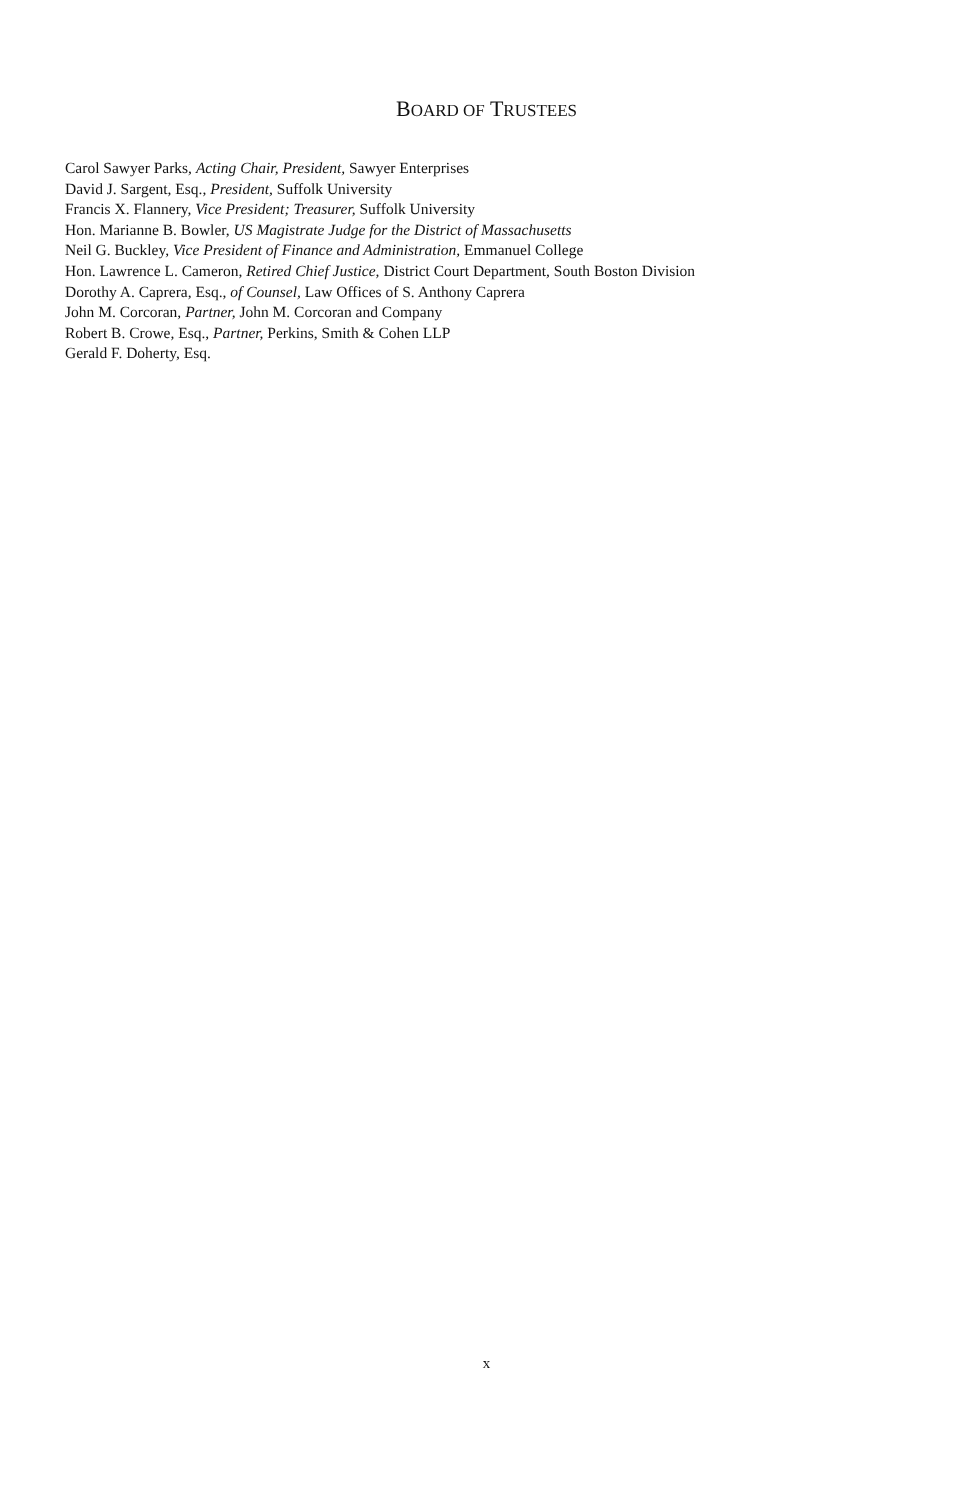BOARD OF TRUSTEES
Carol Sawyer Parks, Acting Chair, President, Sawyer Enterprises
David J. Sargent, Esq., President, Suffolk University
Francis X. Flannery, Vice President; Treasurer, Suffolk University
Hon. Marianne B. Bowler, US Magistrate Judge for the District of Massachusetts
Neil G. Buckley, Vice President of Finance and Administration, Emmanuel College
Hon. Lawrence L. Cameron, Retired Chief Justice, District Court Department, South Boston Division
Dorothy A. Caprera, Esq., of Counsel, Law Offices of S. Anthony Caprera
John M. Corcoran, Partner, John M. Corcoran and Company
Robert B. Crowe, Esq., Partner, Perkins, Smith & Cohen LLP
Gerald F. Doherty, Esq.
x